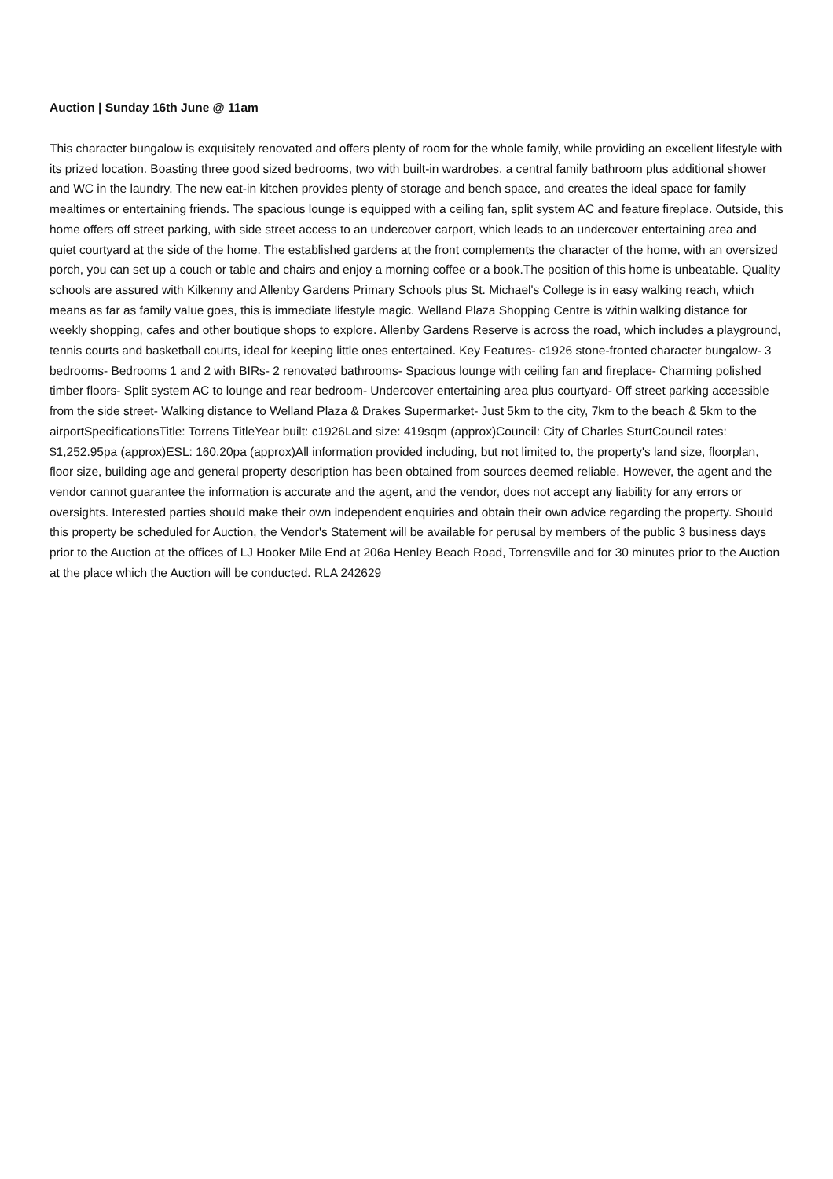Auction | Sunday 16th June @ 11am
This character bungalow is exquisitely renovated and offers plenty of room for the whole family, while providing an excellent lifestyle with its prized location. Boasting three good sized bedrooms, two with built-in wardrobes, a central family bathroom plus additional shower and WC in the laundry. The new eat-in kitchen provides plenty of storage and bench space, and creates the ideal space for family mealtimes or entertaining friends. The spacious lounge is equipped with a ceiling fan, split system AC and feature fireplace. Outside, this home offers off street parking, with side street access to an undercover carport, which leads to an undercover entertaining area and quiet courtyard at the side of the home. The established gardens at the front complements the character of the home, with an oversized porch, you can set up a couch or table and chairs and enjoy a morning coffee or a book.The position of this home is unbeatable. Quality schools are assured with Kilkenny and Allenby Gardens Primary Schools plus St. Michael's College is in easy walking reach, which means as far as family value goes, this is immediate lifestyle magic. Welland Plaza Shopping Centre is within walking distance for weekly shopping, cafes and other boutique shops to explore. Allenby Gardens Reserve is across the road, which includes a playground, tennis courts and basketball courts, ideal for keeping little ones entertained. Key Features- c1926 stone-fronted character bungalow- 3 bedrooms- Bedrooms 1 and 2 with BIRs- 2 renovated bathrooms- Spacious lounge with ceiling fan and fireplace- Charming polished timber floors- Split system AC to lounge and rear bedroom- Undercover entertaining area plus courtyard- Off street parking accessible from the side street- Walking distance to Welland Plaza & Drakes Supermarket- Just 5km to the city, 7km to the beach & 5km to the airportSpecificationsTitle: Torrens TitleYear built: c1926Land size: 419sqm (approx)Council: City of Charles SturtCouncil rates: $1,252.95pa (approx)ESL: 160.20pa (approx)All information provided including, but not limited to, the property's land size, floorplan, floor size, building age and general property description has been obtained from sources deemed reliable. However, the agent and the vendor cannot guarantee the information is accurate and the agent, and the vendor, does not accept any liability for any errors or oversights. Interested parties should make their own independent enquiries and obtain their own advice regarding the property. Should this property be scheduled for Auction, the Vendor's Statement will be available for perusal by members of the public 3 business days prior to the Auction at the offices of LJ Hooker Mile End at 206a Henley Beach Road, Torrensville and for 30 minutes prior to the Auction at the place which the Auction will be conducted. RLA 242629